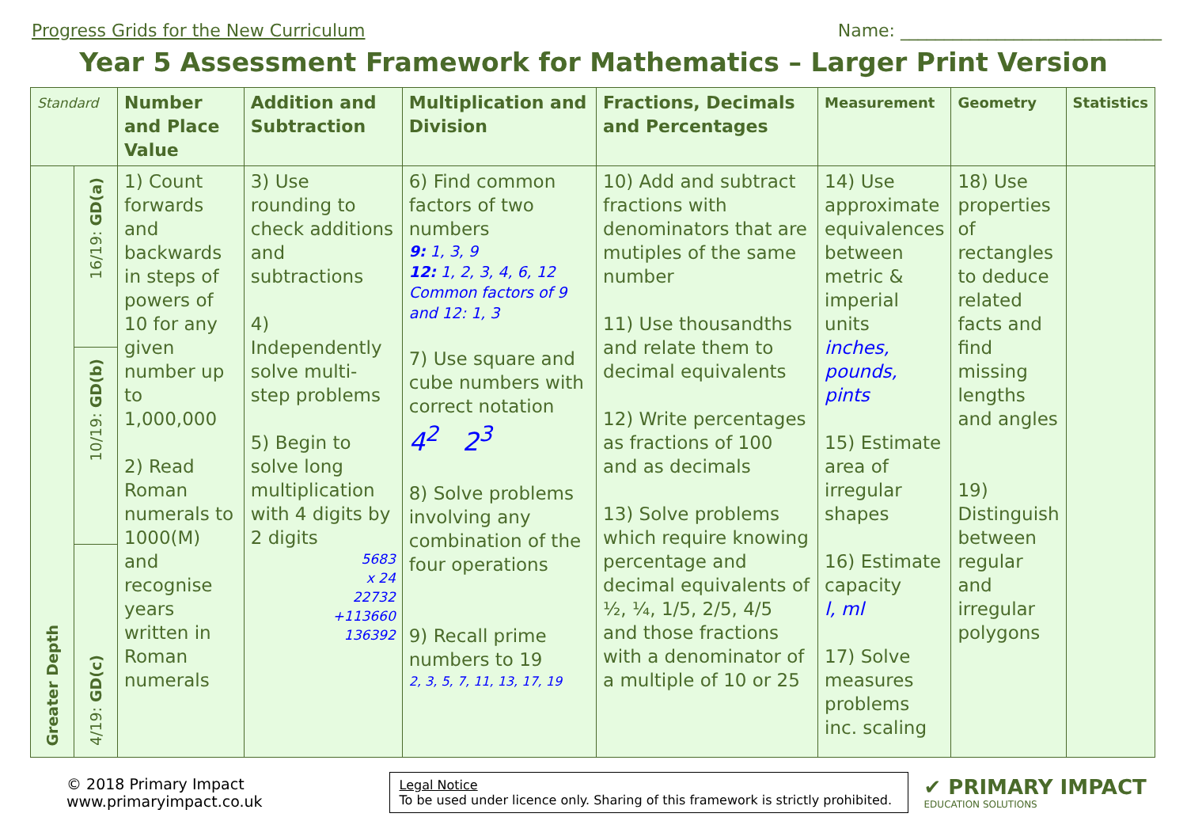Progress Grids for the New Curriculum Name: ______________________________
Year 5 Assessment Framework for Mathematics – Larger Print Version
| Standard | | Number and Place Value | Addition and Subtraction | Multiplication and Division | Fractions, Decimals and Percentages | Measurement | Geometry | Statistics |
| --- | --- | --- | --- | --- | --- | --- | --- | --- |
| Greater Depth | 16/19: GD(a) | 1) Count forwards and backwards in steps of powers of 10 for any given number up to 1,000,000 2) Read Roman numerals to 1000(M) and recognise years written in Roman numerals | 3) Use rounding to check additions and subtractions 4) Independently solve multi-step problems 5) Begin to solve long multiplication with 4 digits by 2 digits 5683 x 24 22732 +113660 136392 | 6) Find common factors of two numbers 9: 1, 3, 9 12: 1, 2, 3, 4, 6, 12 Common factors of 9 and 12: 1, 3 7) Use square and cube numbers with correct notation 4<sup>2</sup> 2<sup>3</sup> 8) Solve problems involving any combination of the four operations 9) Recall prime numbers to 19 2, 3, 5, 7, 11, 13, 17, 19 | 10) Add and subtract fractions with denominators that are mutiples of the same number 11) Use thousandths and relate them to decimal equivalents 12) Write percentages as fractions of 100 and as decimals 13) Solve problems which require knowing percentage and decimal equivalents of ½, ¼, 1/5, 2/5, 4/5 and those fractions with a denominator of a multiple of 10 or 25 | 14) Use approximate equivalences between metric & imperial units inches, pounds, pints 15) Estimate area of irregular shapes 16) Estimate capacity l, ml 17) Solve measures problems inc. scaling | 18) Use properties of rectangles to deduce related facts and find missing lengths and angles 19) Distinguish between regular and irregular polygons | |
| | 10/19: GD(b) | | | | | | | |
| | 4/19: GD(c) | | | | | | | |
© 2018 Primary Impact
www.primaryimpact.co.uk
Legal Notice
To be used under licence only. Sharing of this framework is strictly prohibited.
✔ PRIMARY IMPACT
EDUCATION SOLUTIONS